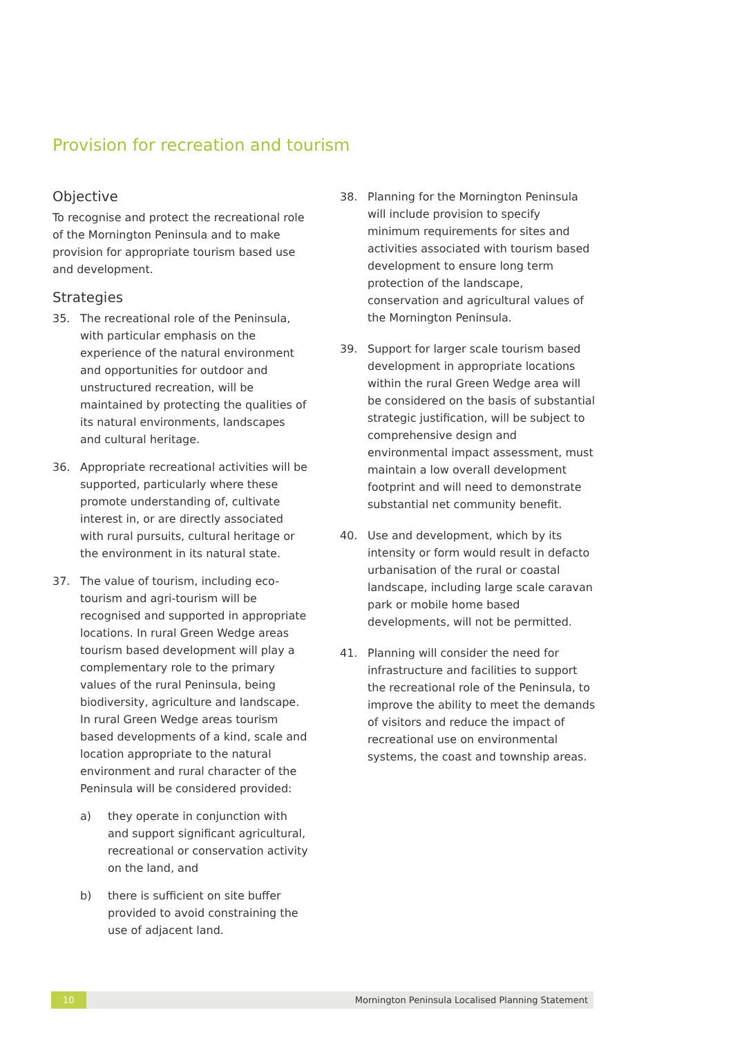Provision for recreation and tourism
Objective
To recognise and protect the recreational role of the Mornington Peninsula and to make provision for appropriate tourism based use and development.
Strategies
35. The recreational role of the Peninsula, with particular emphasis on the experience of the natural environment and opportunities for outdoor and unstructured recreation, will be maintained by protecting the qualities of its natural environments, landscapes and cultural heritage.
36. Appropriate recreational activities will be supported, particularly where these promote understanding of, cultivate interest in, or are directly associated with rural pursuits, cultural heritage or the environment in its natural state.
37. The value of tourism, including eco-tourism and agri-tourism will be recognised and supported in appropriate locations. In rural Green Wedge areas tourism based development will play a complementary role to the primary values of the rural Peninsula, being biodiversity, agriculture and landscape. In rural Green Wedge areas tourism based developments of a kind, scale and location appropriate to the natural environment and rural character of the Peninsula will be considered provided:
a) they operate in conjunction with and support significant agricultural, recreational or conservation activity on the land, and
b) there is sufficient on site buffer provided to avoid constraining the use of adjacent land.
38. Planning for the Mornington Peninsula will include provision to specify minimum requirements for sites and activities associated with tourism based development to ensure long term protection of the landscape, conservation and agricultural values of the Mornington Peninsula.
39. Support for larger scale tourism based development in appropriate locations within the rural Green Wedge area will be considered on the basis of substantial strategic justification, will be subject to comprehensive design and environmental impact assessment, must maintain a low overall development footprint and will need to demonstrate substantial net community benefit.
40. Use and development, which by its intensity or form would result in defacto urbanisation of the rural or coastal landscape, including large scale caravan park or mobile home based developments, will not be permitted.
41. Planning will consider the need for infrastructure and facilities to support the recreational role of the Peninsula, to improve the ability to meet the demands of visitors and reduce the impact of recreational use on environmental systems, the coast and township areas.
10 Mornington Peninsula Localised Planning Statement